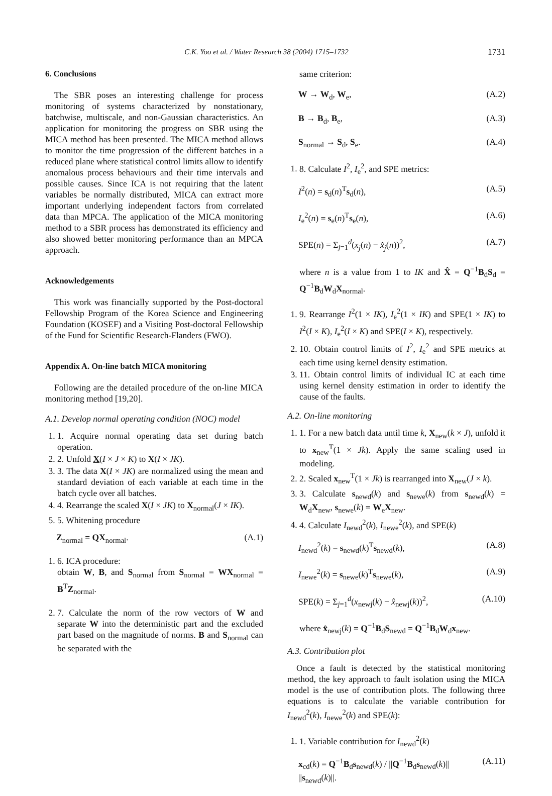C.K. Yoo et al. / Water Research 38 (2004) 1715–1732 1731
6. Conclusions
The SBR poses an interesting challenge for process monitoring of systems characterized by nonstationary, batchwise, multiscale, and non-Gaussian characteristics. An application for monitoring the progress on SBR using the MICA method has been presented. The MICA method allows to monitor the time progression of the different batches in a reduced plane where statistical control limits allow to identify anomalous process behaviours and their time intervals and possible causes. Since ICA is not requiring that the latent variables be normally distributed, MICA can extract more important underlying independent factors from correlated data than MPCA. The application of the MICA monitoring method to a SBR process has demonstrated its efficiency and also showed better monitoring performance than an MPCA approach.
Acknowledgements
This work was financially supported by the Post-doctoral Fellowship Program of the Korea Science and Engineering Foundation (KOSEF) and a Visiting Post-doctoral Fellowship of the Fund for Scientific Research-Flanders (FWO).
Appendix A. On-line batch MICA monitoring
Following are the detailed procedure of the on-line MICA monitoring method [19,20].
A.1. Develop normal operating condition (NOC) model
1. 1. Acquire normal operating data set during batch operation.
2. 2. Unfold X(I × J × K) to X(I × JK).
3. 3. The data X(I × JK) are normalized using the mean and standard deviation of each variable at each time in the batch cycle over all batches.
4. 4. Rearrange the scaled X(I × JK) to X<sub>normal</sub>(J × IK).
5. 5. Whitening procedure
Z<sub>normal</sub> = QX<sub>normal</sub>. (A.1)
1. 6. ICA procedure:
obtain W, B, and S<sub>normal</sub> from S<sub>normal</sub> = WX<sub>normal</sub> = B<sup>T</sup>Z<sub>normal</sub>.
2. 7. Calculate the norm of the row vectors of W and separate W into the deterministic part and the excluded part based on the magnitude of norms. B and S<sub>normal</sub> can be separated with the
same criterion:
W → W<sub>d</sub>, W<sub>e</sub>, (A.2)
B → B<sub>d</sub>, B<sub>e</sub>, (A.3)
S<sub>normal</sub> → S<sub>d</sub>, S<sub>e</sub>. (A.4)
1. 8. Calculate I<sup>2</sup>, I<sub>e</sub><sup>2</sup>, and SPE metrics:
I<sup>2</sup>(n) = s<sub>d</sub>(n)<sup>T</sup>s<sub>d</sub>(n), (A.5)
I<sub>e</sub><sup>2</sup>(n) = s<sub>e</sub>(n)<sup>T</sup>s<sub>e</sub>(n), (A.6)
SPE(n) = Σ<sub>j=1</sub><sup>d</sup>(x<sub>j</sub>(n) − x̂<sub>j</sub>(n))<sup>2</sup>, (A.7)
where n is a value from 1 to IK and X̂ = Q<sup>−1</sup>B<sub>d</sub>S<sub>d</sub> = Q<sup>−1</sup>B<sub>d</sub>W<sub>d</sub>X<sub>normal</sub>.
1. 9. Rearrange I<sup>2</sup>(1 × IK), I<sub>e</sub><sup>2</sup>(1 × IK) and SPE(1 × IK) to I<sup>2</sup>(I × K), I<sub>e</sub><sup>2</sup>(I × K) and SPE(I × K), respectively.
2. 10. Obtain control limits of I<sup>2</sup>, I<sub>e</sub><sup>2</sup> and SPE metrics at each time using kernel density estimation.
3. 11. Obtain control limits of individual IC at each time using kernel density estimation in order to identify the cause of the faults.
A.2. On-line monitoring
1. 1. For a new batch data until time k, X<sub>new</sub>(k × J), unfold it to x<sub>new</sub><sup>T</sup>(1 × Jk). Apply the same scaling used in modeling.
2. 2. Scaled x<sub>new</sub><sup>T</sup>(1 × Jk) is rearranged into X<sub>new</sub>(J × k).
3. 3. Calculate s<sub>newd</sub>(k) and s<sub>newe</sub>(k) from s<sub>newd</sub>(k) = W<sub>d</sub>X<sub>new</sub>, s<sub>newe</sub>(k) = W<sub>e</sub>X<sub>new</sub>.
4. 4. Calculate I<sub>newd</sub><sup>2</sup>(k), I<sub>newe</sub><sup>2</sup>(k), and SPE(k)
I<sub>newd</sub><sup>2</sup>(k) = s<sub>newd</sub>(k)<sup>T</sup>s<sub>newd</sub>(k), (A.8)
I<sub>newe</sub><sup>2</sup>(k) = s<sub>newe</sub>(k)<sup>T</sup>s<sub>newe</sub>(k), (A.9)
SPE(k) = Σ<sub>j=1</sub><sup>d</sup>(x<sub>newj</sub>(k) − x̂<sub>newj</sub>(k))<sup>2</sup>, (A.10)
where x̂<sub>newj</sub>(k) = Q<sup>−1</sup>B<sub>d</sub>S<sub>newd</sub> = Q<sup>−1</sup>B<sub>d</sub>W<sub>d</sub>x<sub>new</sub>.
A.3. Contribution plot
Once a fault is detected by the statistical monitoring method, the key approach to fault isolation using the MICA model is the use of contribution plots. The following three equations is to calculate the variable contribution for I<sub>newd</sub><sup>2</sup>(k), I<sub>newe</sub><sup>2</sup>(k) and SPE(k):
1. 1. Variable contribution for I<sub>newd</sub><sup>2</sup>(k)
x<sub>cd</sub>(k) = Q<sup>−1</sup>B<sub>d</sub>s<sub>newd</sub>(k) / ||Q<sup>−1</sup>B<sub>d</sub>s<sub>newd</sub>(k)|| ||s<sub>newd</sub>(k)||. (A.11)